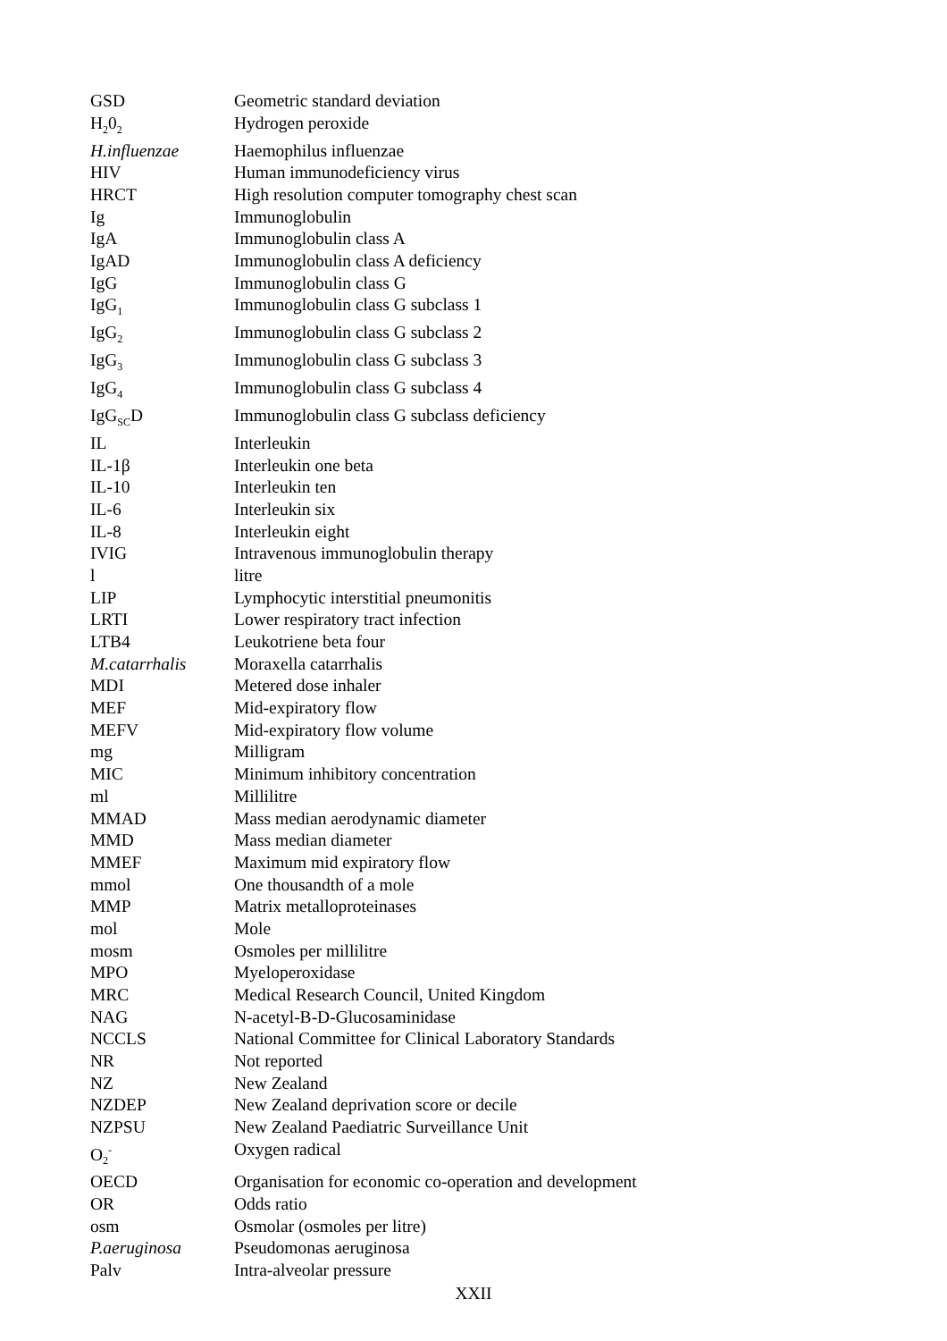| GSD | Geometric standard deviation |
| H<sub>2</sub>0<sub>2</sub> | Hydrogen peroxide |
| H.influenzae | Haemophilus influenzae |
| HIV | Human immunodeficiency virus |
| HRCT | High resolution computer tomography chest scan |
| Ig | Immunoglobulin |
| IgA | Immunoglobulin class A |
| IgAD | Immunoglobulin class A deficiency |
| IgG | Immunoglobulin class G |
| IgG<sub>1</sub> | Immunoglobulin class G subclass 1 |
| IgG<sub>2</sub> | Immunoglobulin class G subclass 2 |
| IgG<sub>3</sub> | Immunoglobulin class G subclass 3 |
| IgG<sub>4</sub> | Immunoglobulin class G subclass 4 |
| IgG<sub>SC</sub>D | Immunoglobulin class G subclass deficiency |
| IL | Interleukin |
| IL-1β | Interleukin one beta |
| IL-10 | Interleukin ten |
| IL-6 | Interleukin six |
| IL-8 | Interleukin eight |
| IVIG | Intravenous immunoglobulin therapy |
| l | litre |
| LIP | Lymphocytic interstitial pneumonitis |
| LRTI | Lower respiratory tract infection |
| LTB4 | Leukotriene beta four |
| M.catarrhalis | Moraxella catarrhalis |
| MDI | Metered dose inhaler |
| MEF | Mid-expiratory flow |
| MEFV | Mid-expiratory flow volume |
| mg | Milligram |
| MIC | Minimum inhibitory concentration |
| ml | Millilitre |
| MMAD | Mass median aerodynamic diameter |
| MMD | Mass median diameter |
| MMEF | Maximum mid expiratory flow |
| mmol | One thousandth of a mole |
| MMP | Matrix metalloproteinases |
| mol | Mole |
| mosm | Osmoles per millilitre |
| MPO | Myeloperoxidase |
| MRC | Medical Research Council, United Kingdom |
| NAG | N-acetyl-B-D-Glucosaminidase |
| NCCLS | National Committee for Clinical Laboratory Standards |
| NR | Not reported |
| NZ | New Zealand |
| NZDEP | New Zealand deprivation score or decile |
| NZPSU | New Zealand Paediatric Surveillance Unit |
| O<sub>2</sub><sup>-</sup> | Oxygen radical |
| OECD | Organisation for economic co-operation and development |
| OR | Odds ratio |
| osm | Osmolar (osmoles per litre) |
| P.aeruginosa | Pseudomonas aeruginosa |
| Palv | Intra-alveolar pressure |
XXII